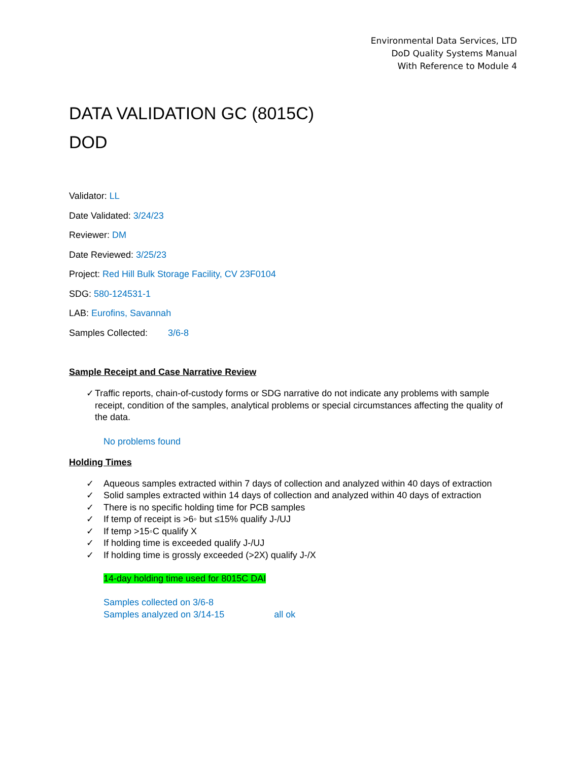Environmental Data Services, LTD
DoD Quality Systems Manual
With Reference to Module 4
DATA VALIDATION GC (8015C)
DOD
Validator: LL
Date Validated: 3/24/23
Reviewer: DM
Date Reviewed: 3/25/23
Project: Red Hill Bulk Storage Facility, CV 23F0104
SDG: 580-124531-1
LAB: Eurofins, Savannah
Samples Collected: 3/6-8
Sample Receipt and Case Narrative Review
✓ Traffic reports, chain-of-custody forms or SDG narrative do not indicate any problems with sample receipt, condition of the samples, analytical problems or special circumstances affecting the quality of the data.
No problems found
Holding Times
✓ Aqueous samples extracted within 7 days of collection and analyzed within 40 days of extraction
✓ Solid samples extracted within 14 days of collection and analyzed within 40 days of extraction
✓ There is no specific holding time for PCB samples
✓ If temp of receipt is >6◦ but ≤15% qualify J-/UJ
✓ If temp >15◦C qualify X
✓ If holding time is exceeded qualify J-/UJ
✓ If holding time is grossly exceeded (>2X) qualify J-/X
14-day holding time used for 8015C DAI
Samples collected on 3/6-8
Samples analyzed on 3/14-15 all ok